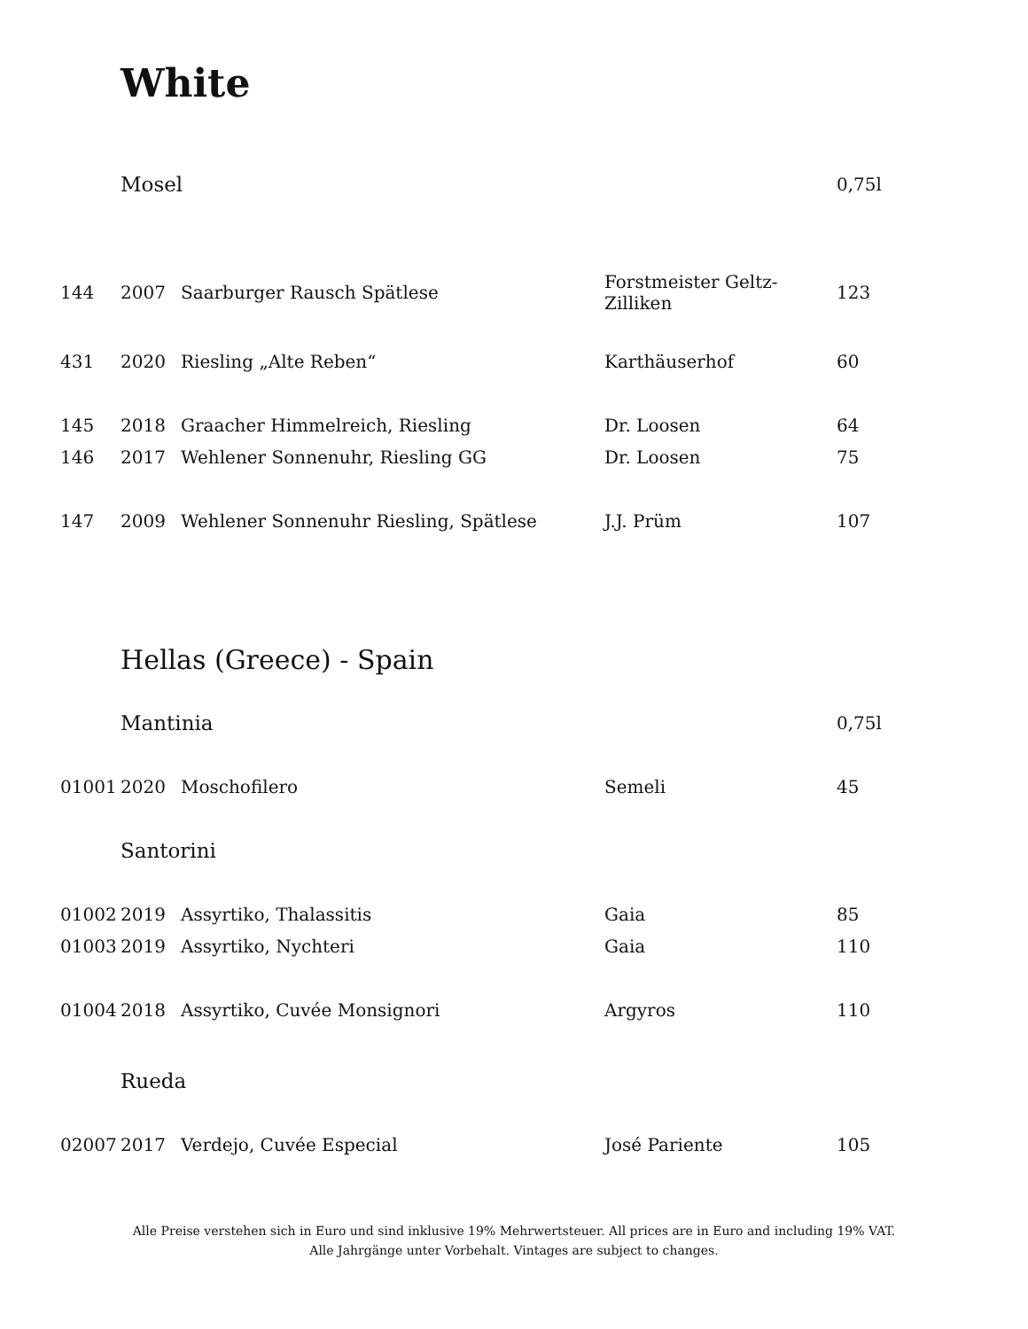White
| | Mosel | | | 0,75l |
| 144 | 2007 | Saarburger Rausch Spätlese | Forstmeister Geltz-Zilliken | 123 |
| 431 | 2020 | Riesling „Alte Reben“ | Karthäuserhof | 60 |
| 145 | 2018 | Graacher Himmelreich, Riesling | Dr. Loosen | 64 |
| 146 | 2017 | Wehlener Sonnenuhr, Riesling GG | Dr. Loosen | 75 |
| 147 | 2009 | Wehlener Sonnenuhr Riesling, Spätlese | J.J. Prüm | 107 |
| | Hellas (Greece) - Spain | | | |
| | Mantinia | | | 0,75l |
| 01001 | 2020 | Moschofilero | Semeli | 45 |
| | Santorini | | | |
| 01002 | 2019 | Assyrtiko, Thalassitis | Gaia | 85 |
| 01003 | 2019 | Assyrtiko, Nychteri | Gaia | 110 |
| 01004 | 2018 | Assyrtiko, Cuvée Monsignori | Argyros | 110 |
| | Rueda | | | |
| 02007 | 2017 | Verdejo, Cuvée Especial | José Pariente | 105 |
Alle Preise verstehen sich in Euro und sind inklusive 19% Mehrwertsteuer. All prices are in Euro and including 19% VAT.
Alle Jahrgänge unter Vorbehalt. Vintages are subject to changes.